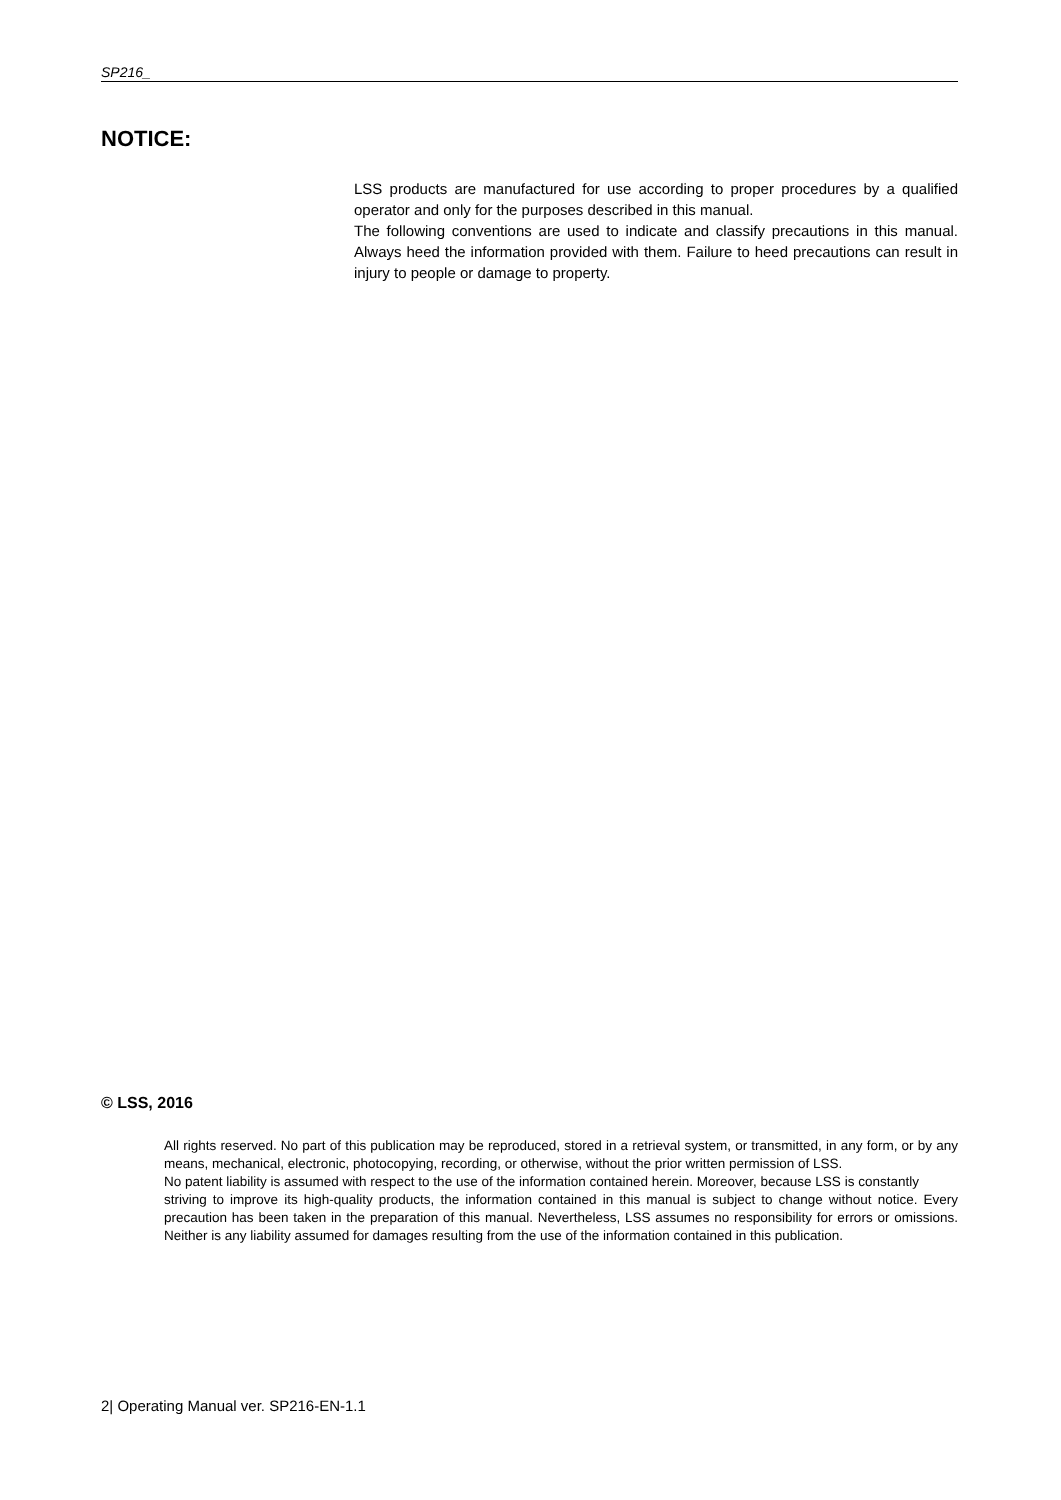SP216_
NOTICE:
LSS products are manufactured for use according to proper procedures by a qualified operator and only for the purposes described in this manual.
The following conventions are used to indicate and classify precautions in this manual. Always heed the information provided with them. Failure to heed precautions can result in injury to people or damage to property.
© LSS, 2016
All rights reserved. No part of this publication may be reproduced, stored in a retrieval system, or transmitted, in any form, or by any means, mechanical, electronic, photocopying, recording, or otherwise, without the prior written permission of LSS.
No patent liability is assumed with respect to the use of the information contained herein. Moreover, because LSS is constantly
striving to improve its high-quality products, the information contained in this manual is subject to change without notice. Every precaution has been taken in the preparation of this manual. Nevertheless, LSS assumes no responsibility for errors or omissions. Neither is any liability assumed for damages resulting from the use of the information contained in this publication.
2| Operating Manual ver. SP216-EN-1.1